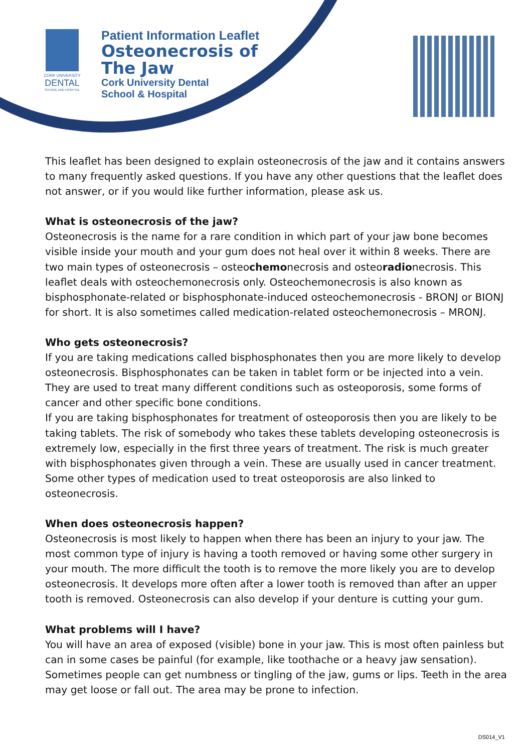CORK UNIVERSITY
DENTAL
SCHOOL AND HOSPITAL
Patient Information Leaflet
Osteonecrosis of
The Jaw
Cork University Dental
School & Hospital
This leaflet has been designed to explain osteonecrosis of the jaw and it contains answers to many frequently asked questions. If you have any other questions that the leaflet does not answer, or if you would like further information, please ask us.
What is osteonecrosis of the jaw?
Osteonecrosis is the name for a rare condition in which part of your jaw bone becomes visible inside your mouth and your gum does not heal over it within 8 weeks. There are two main types of osteonecrosis – osteochemonecrosis and osteoradionecrosis. This leaflet deals with osteochemonecrosis only. Osteochemonecrosis is also known as bisphosphonate-related or bisphosphonate-induced osteochemonecrosis - BRONJ or BIONJ for short. It is also sometimes called medication-related osteochemonecrosis – MRONJ.
Who gets osteonecrosis?
If you are taking medications called bisphosphonates then you are more likely to develop osteonecrosis. Bisphosphonates can be taken in tablet form or be injected into a vein. They are used to treat many different conditions such as osteoporosis, some forms of cancer and other specific bone conditions.
If you are taking bisphosphonates for treatment of osteoporosis then you are likely to be taking tablets. The risk of somebody who takes these tablets developing osteonecrosis is extremely low, especially in the first three years of treatment. The risk is much greater with bisphosphonates given through a vein. These are usually used in cancer treatment.
Some other types of medication used to treat osteoporosis are also linked to osteonecrosis.
When does osteonecrosis happen?
Osteonecrosis is most likely to happen when there has been an injury to your jaw. The most common type of injury is having a tooth removed or having some other surgery in your mouth. The more difficult the tooth is to remove the more likely you are to develop osteonecrosis. It develops more often after a lower tooth is removed than after an upper tooth is removed. Osteonecrosis can also develop if your denture is cutting your gum.
What problems will I have?
You will have an area of exposed (visible) bone in your jaw. This is most often painless but can in some cases be painful (for example, like toothache or a heavy jaw sensation). Sometimes people can get numbness or tingling of the jaw, gums or lips. Teeth in the area may get loose or fall out. The area may be prone to infection.
DS014_V1